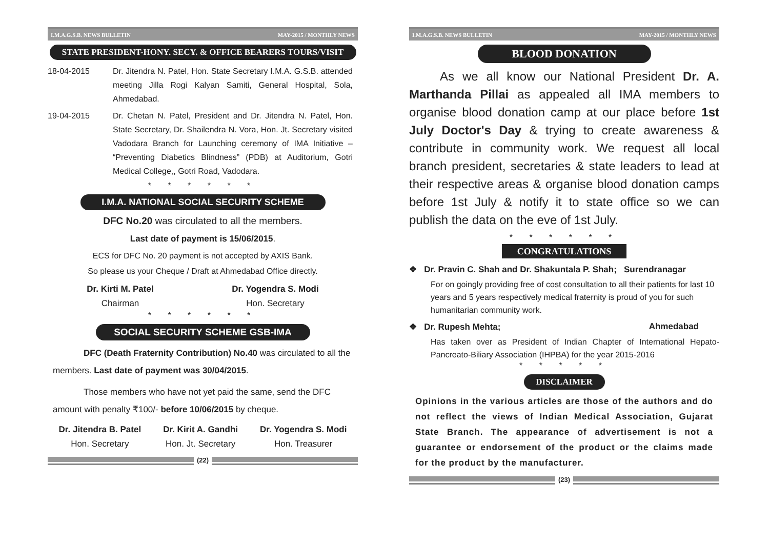I.M.A.G.S.B. NEWS BULLETIN MAY-2015 / MONTHLY NEWS
STATE PRESIDENT-HONY. SECY. & OFFICE BEARERS TOURS/VISIT
18-04-2015 Dr. Jitendra N. Patel, Hon. State Secretary I.M.A. G.S.B. attended meeting Jilla Rogi Kalyan Samiti, General Hospital, Sola, Ahmedabad.
19-04-2015 Dr. Chetan N. Patel, President and Dr. Jitendra N. Patel, Hon. State Secretary, Dr. Shailendra N. Vora, Hon. Jt. Secretary visited Vadodara Branch for Launching ceremony of IMA Initiative – “Preventing Diabetics Blindness” (PDB) at Auditorium, Gotri Medical College,, Gotri Road, Vadodara.
* * * * * *
I.M.A. NATIONAL SOCIAL SECURITY SCHEME
DFC No.20 was circulated to all the members.
Last date of payment is 15/06/2015.
ECS for DFC No. 20 payment is not accepted by AXIS Bank.
So please us your Cheque / Draft at Ahmedabad Office directly.
Dr. Kirti M. Patel
Chairman
Dr. Yogendra S. Modi
Hon. Secretary
* * * * * *
SOCIAL SECURITY SCHEME GSB-IMA
DFC (Death Fraternity Contribution) No.40 was circulated to all the members. Last date of payment was 30/04/2015.
Those members who have not yet paid the same, send the DFC amount with penalty ₹100/- before 10/06/2015 by cheque.
Dr. Jitendra B. Patel
Hon. Secretary
Dr. Kirit A. Gandhi
Hon. Jt. Secretary
Dr. Yogendra S. Modi
Hon. Treasurer
(22)
I.M.A.G.S.B. NEWS BULLETIN MAY-2015 / MONTHLY NEWS
BLOOD DONATION
As we all know our National President Dr. A. Marthanda Pillai as appealed all IMA members to organise blood donation camp at our place before 1st July Doctor's Day & trying to create awareness & contribute in community work. We request all local branch president, secretaries & state leaders to lead at their respective areas & organise blood donation camps before 1st July & notify it to state office so we can publish the data on the eve of 1st July.
* * * * * *
CONGRATULATIONS
❖ Dr. Pravin C. Shah and Dr. Shakuntala P. Shah; Surendranagar
For on goingly providing free of cost consultation to all their patients for last 10 years and 5 years respectively medical fraternity is proud of you for such humanitarian community work.
❖ Dr. Rupesh Mehta; Ahmedabad
Has taken over as President of Indian Chapter of International Hepato-Pancreato-Biliary Association (IHPBA) for the year 2015-2016
* * * * *
DISCLAIMER
Opinions in the various articles are those of the authors and do not reflect the views of Indian Medical Association, Gujarat State Branch. The appearance of advertisement is not a guarantee or endorsement of the product or the claims made for the product by the manufacturer.
(23)